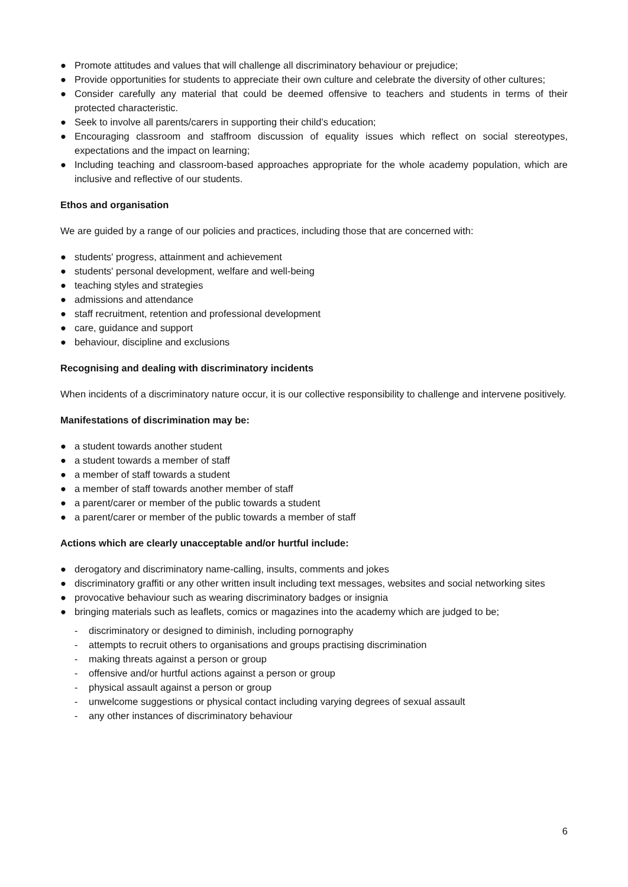● Promote attitudes and values that will challenge all discriminatory behaviour or prejudice;
● Provide opportunities for students to appreciate their own culture and celebrate the diversity of other cultures;
● Consider carefully any material that could be deemed offensive to teachers and students in terms of their protected characteristic.
● Seek to involve all parents/carers in supporting their child’s education;
● Encouraging classroom and staffroom discussion of equality issues which reflect on social stereotypes, expectations and the impact on learning;
● Including teaching and classroom-based approaches appropriate for the whole academy population, which are inclusive and reflective of our students.
Ethos and organisation
We are guided by a range of our policies and practices, including those that are concerned with:
● students' progress, attainment and achievement
● students' personal development, welfare and well-being
● teaching styles and strategies
● admissions and attendance
● staff recruitment, retention and professional development
● care, guidance and support
● behaviour, discipline and exclusions
Recognising and dealing with discriminatory incidents
When incidents of a discriminatory nature occur, it is our collective responsibility to challenge and intervene positively.
Manifestations of discrimination may be:
● a student towards another student
● a student towards a member of staff
● a member of staff towards a student
● a member of staff towards another member of staff
● a parent/carer or member of the public towards a student
● a parent/carer or member of the public towards a member of staff
Actions which are clearly unacceptable and/or hurtful include:
● derogatory and discriminatory name-calling, insults, comments and jokes
● discriminatory graffiti or any other written insult including text messages, websites and social networking sites
● provocative behaviour such as wearing discriminatory badges or insignia
● bringing materials such as leaflets, comics or magazines into the academy which are judged to be;
- discriminatory or designed to diminish, including pornography
- attempts to recruit others to organisations and groups practising discrimination
- making threats against a person or group
- offensive and/or hurtful actions against a person or group
- physical assault against a person or group
- unwelcome suggestions or physical contact including varying degrees of sexual assault
- any other instances of discriminatory behaviour
6